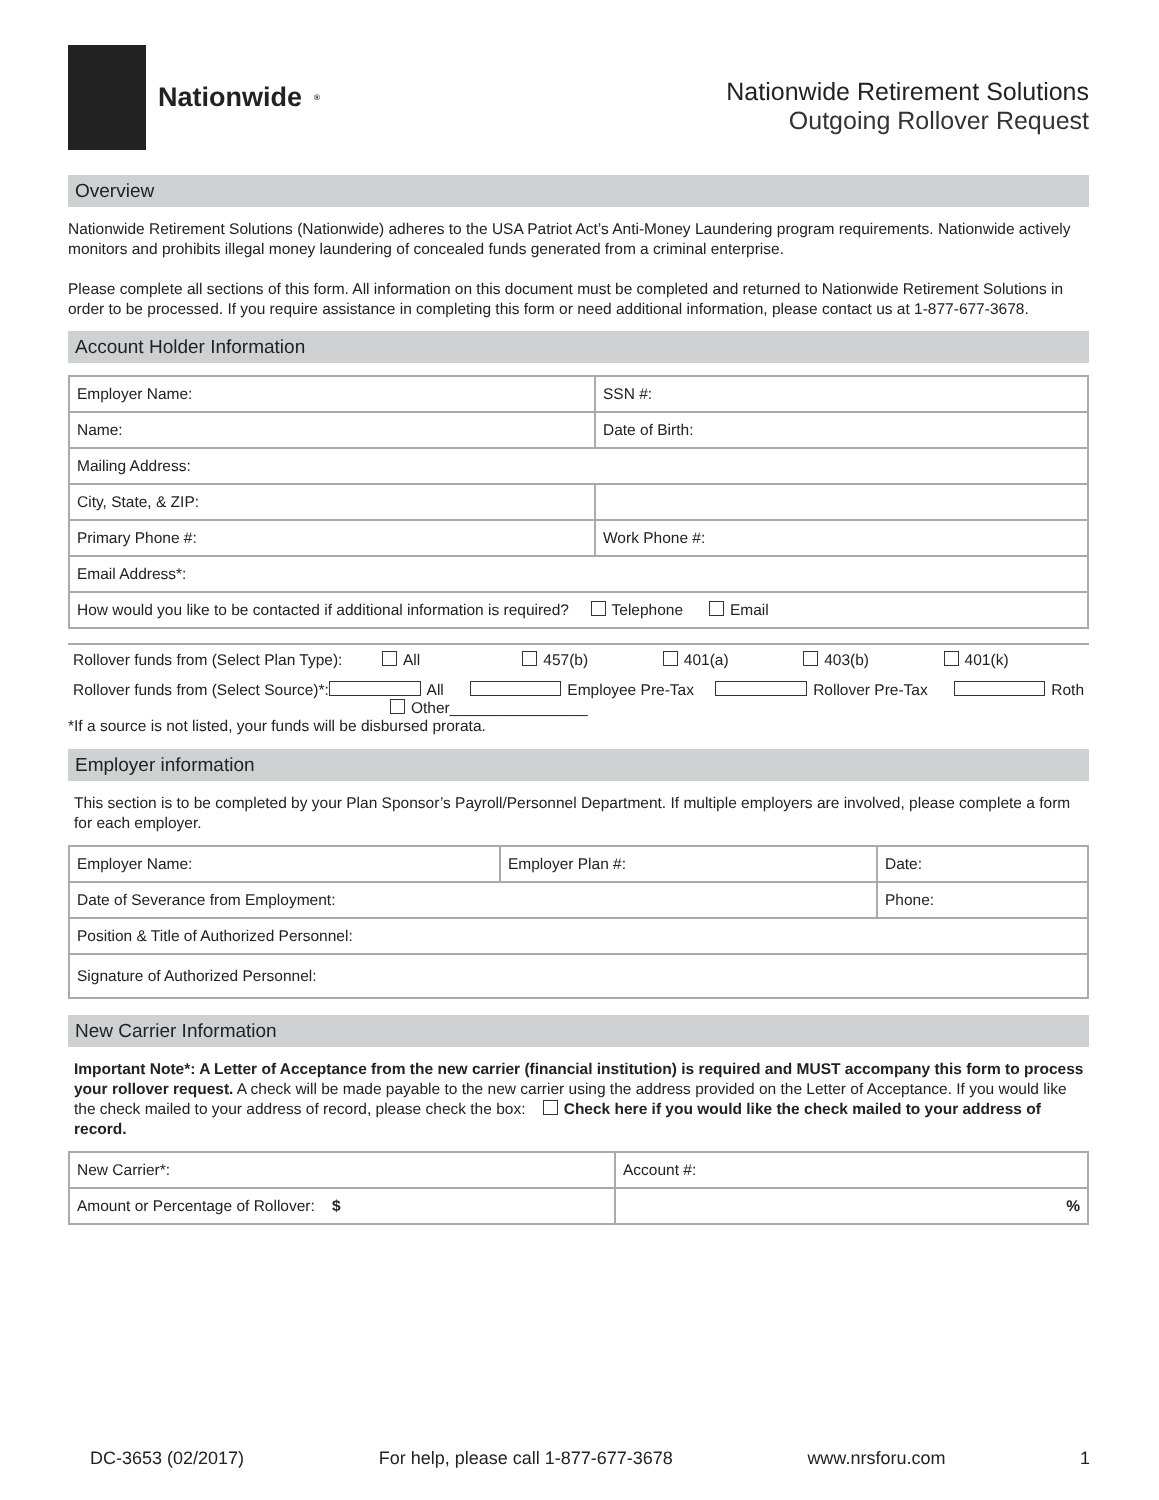Nationwide<sup>®</sup>
Nationwide Retirement Solutions
Outgoing Rollover Request
Overview
Nationwide Retirement Solutions (Nationwide) adheres to the USA Patriot Act’s Anti-Money Laundering program requirements. Nationwide actively monitors and prohibits illegal money laundering of concealed funds generated from a criminal enterprise.
Please complete all sections of this form. All information on this document must be completed and returned to Nationwide Retirement Solutions in order to be processed. If you require assistance in completing this form or need additional information, please contact us at 1-877-677-3678.
Account Holder Information
| Employer Name: | SSN #: |
| Name: | Date of Birth: |
| Mailing Address: | |
| City, State, & ZIP: | |
| Primary Phone #: | Work Phone #: |
| Email Address*: | |
| How would you like to be contacted if additional information is required? Telephone Email | |
Rollover funds from (Select Plan Type): All 457(b) 401(a) 403(b) 401(k)
Rollover funds from (Select Source)*: All Employee Pre-Tax Rollover Pre-Tax Roth
Other________________
*If a source is not listed, your funds will be disbursed prorata.
Employer information
This section is to be completed by your Plan Sponsor’s Payroll/Personnel Department. If multiple employers are involved, please complete a form for each employer.
| Employer Name: | Employer Plan #: | Date: |
| Date of Severance from Employment: | | Phone: |
| Position & Title of Authorized Personnel: | | |
| Signature of Authorized Personnel: | | |
New Carrier Information
Important Note*: A Letter of Acceptance from the new carrier (financial institution) is required and MUST accompany this form to process your rollover request. A check will be made payable to the new carrier using the address provided on the Letter of Acceptance. If you would like the check mailed to your address of record, please check the box: Check here if you would like the check mailed to your address of record.
| New Carrier*: | Account #: |
| Amount or Percentage of Rollover: $ | % |
DC-3653 (02/2017) For help, please call 1-877-677-3678 www.nrsforu.com 1